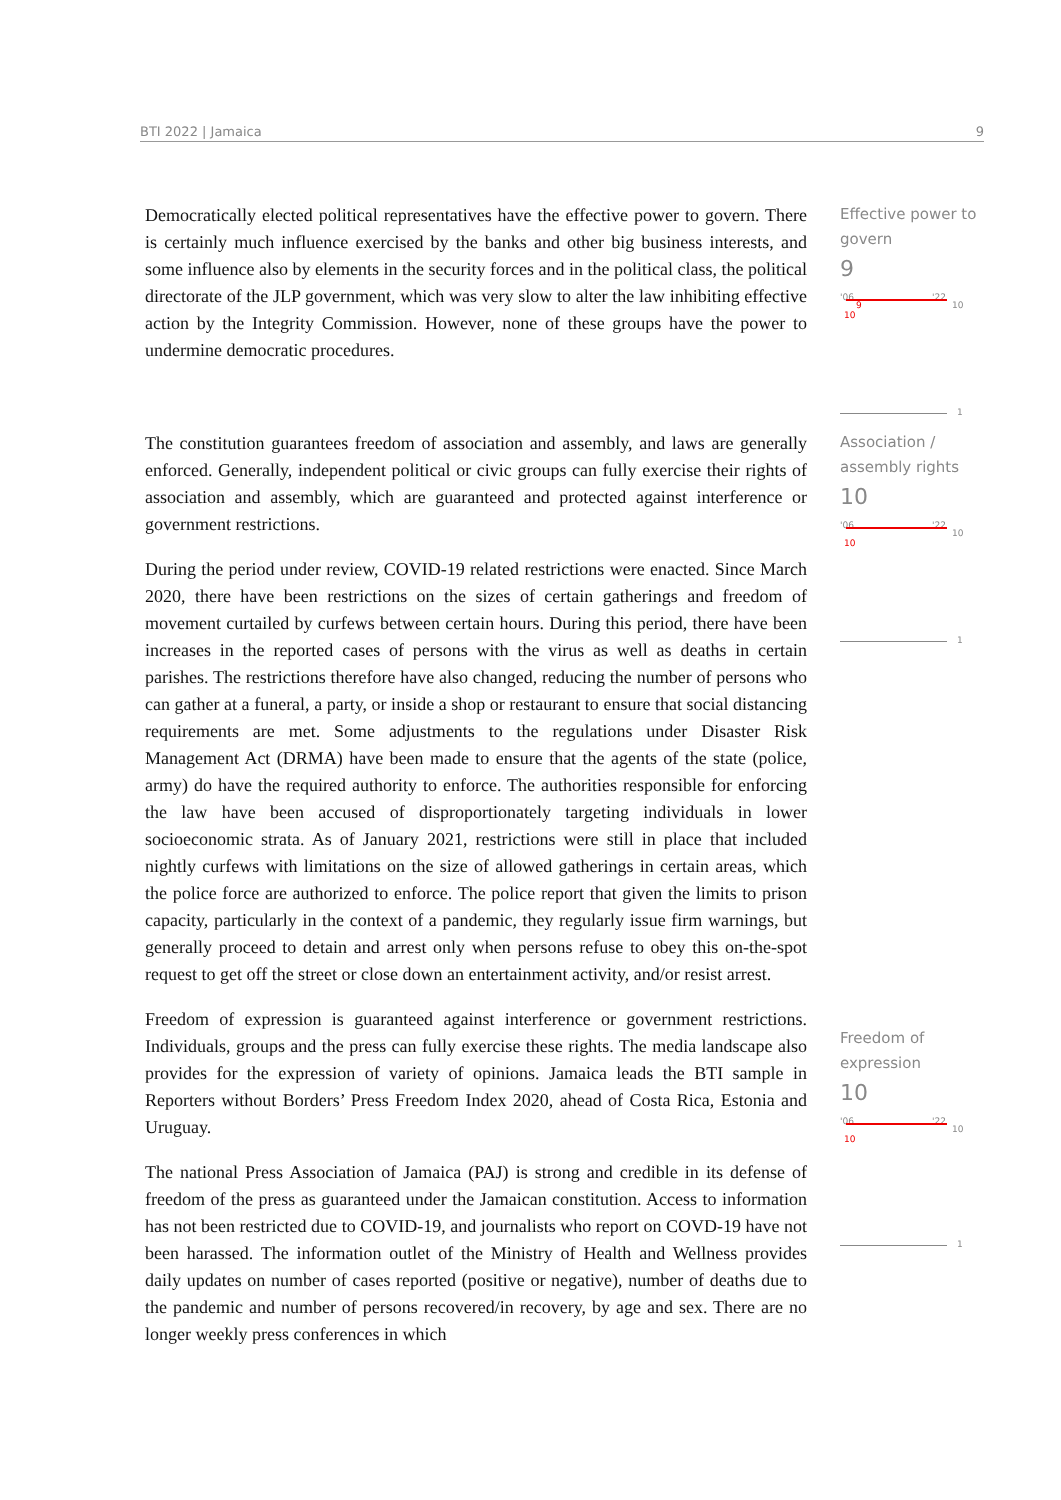BTI 2022 | Jamaica 9
Democratically elected political representatives have the effective power to govern. There is certainly much influence exercised by the banks and other big business interests, and some influence also by elements in the security forces and in the political class, the political directorate of the JLP government, which was very slow to alter the law inhibiting effective action by the Integrity Commission. However, none of these groups have the power to undermine democratic procedures.
Effective power to govern
9
'06 '22
10
10
9
1
The constitution guarantees freedom of association and assembly, and laws are generally enforced. Generally, independent political or civic groups can fully exercise their rights of association and assembly, which are guaranteed and protected against interference or government restrictions.
During the period under review, COVID-19 related restrictions were enacted. Since March 2020, there have been restrictions on the sizes of certain gatherings and freedom of movement curtailed by curfews between certain hours. During this period, there have been increases in the reported cases of persons with the virus as well as deaths in certain parishes. The restrictions therefore have also changed, reducing the number of persons who can gather at a funeral, a party, or inside a shop or restaurant to ensure that social distancing requirements are met. Some adjustments to the regulations under Disaster Risk Management Act (DRMA) have been made to ensure that the agents of the state (police, army) do have the required authority to enforce. The authorities responsible for enforcing the law have been accused of disproportionately targeting individuals in lower socioeconomic strata. As of January 2021, restrictions were still in place that included nightly curfews with limitations on the size of allowed gatherings in certain areas, which the police force are authorized to enforce. The police report that given the limits to prison capacity, particularly in the context of a pandemic, they regularly issue firm warnings, but generally proceed to detain and arrest only when persons refuse to obey this on-the-spot request to get off the street or close down an entertainment activity, and/or resist arrest.
Freedom of expression is guaranteed against interference or government restrictions. Individuals, groups and the press can fully exercise these rights. The media landscape also provides for the expression of variety of opinions. Jamaica leads the BTI sample in Reporters without Borders’ Press Freedom Index 2020, ahead of Costa Rica, Estonia and Uruguay.
The national Press Association of Jamaica (PAJ) is strong and credible in its defense of freedom of the press as guaranteed under the Jamaican constitution. Access to information has not been restricted due to COVID-19, and journalists who report on COVD-19 have not been harassed. The information outlet of the Ministry of Health and Wellness provides daily updates on number of cases reported (positive or negative), number of deaths due to the pandemic and number of persons recovered/in recovery, by age and sex. There are no longer weekly press conferences in which
Association / assembly rights
10
'06 '22
10
10
Freedom of expression
10
'06 '22
10
10
1
1